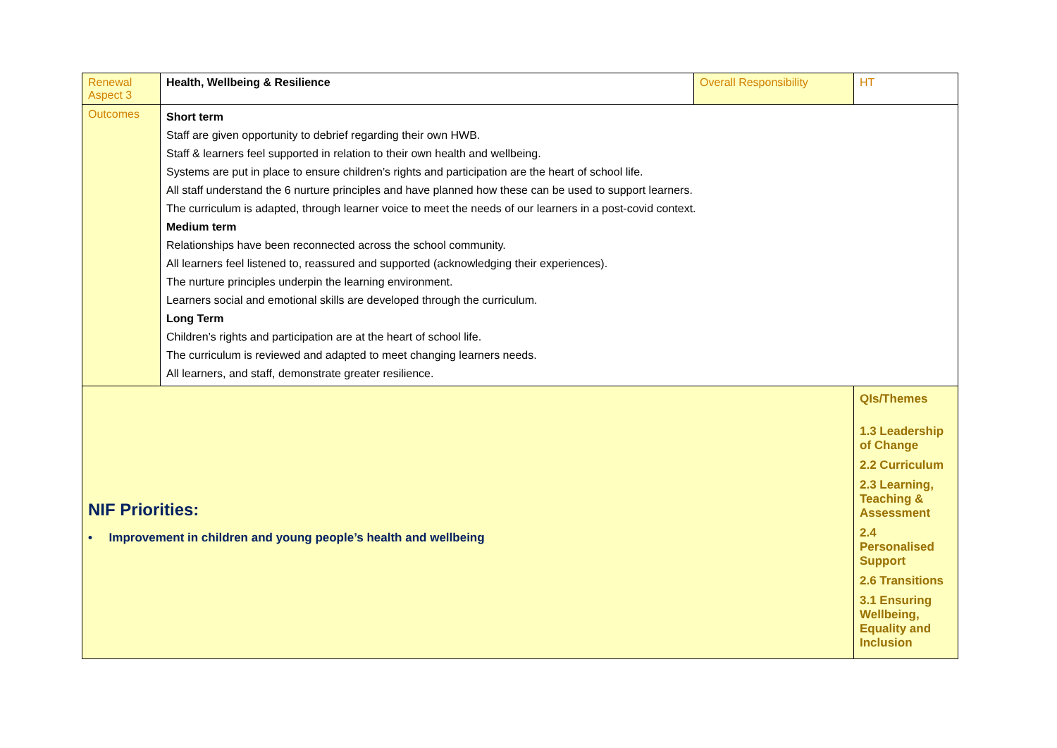| Renewal Aspect 3 | Health, Wellbeing & Resilience | Overall Responsibility | HT |
| Outcomes | Short term Staff are given opportunity to debrief regarding their own HWB. Staff & learners feel supported in relation to their own health and wellbeing. Systems are put in place to ensure children’s rights and participation are the heart of school life. All staff understand the 6 nurture principles and have planned how these can be used to support learners. The curriculum is adapted, through learner voice to meet the needs of our learners in a post-covid context. Medium term Relationships have been reconnected across the school community. All learners feel listened to, reassured and supported (acknowledging their experiences). The nurture principles underpin the learning environment. Learners social and emotional skills are developed through the curriculum. Long Term Children’s rights and participation are at the heart of school life. The curriculum is reviewed and adapted to meet changing learners needs. All learners, and staff, demonstrate greater resilience. | | |
| NIF Priorities: • Improvement in children and young people’s health and wellbeing | | | QIs/Themes 1.3 Leadership of Change 2.2 Curriculum 2.3 Learning, Teaching & Assessment 2.4 Personalised Support 2.6 Transitions 3.1 Ensuring Wellbeing, Equality and Inclusion |